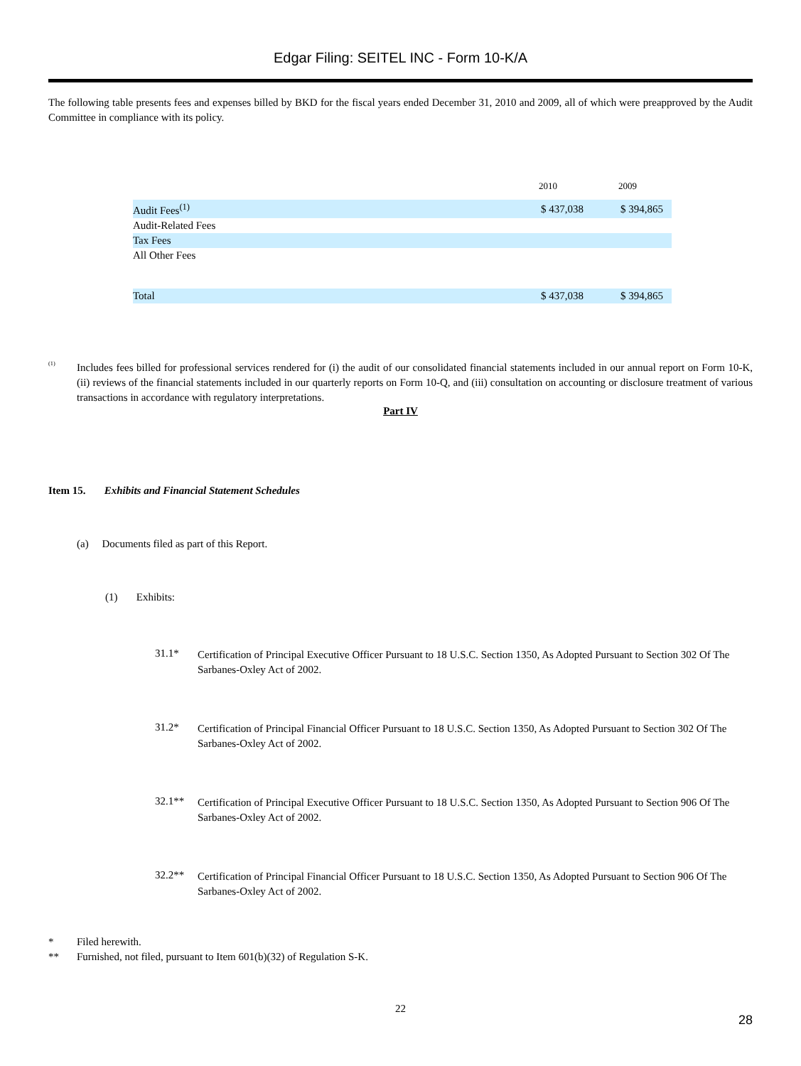Edgar Filing: SEITEL INC - Form 10-K/A
The following table presents fees and expenses billed by BKD for the fiscal years ended December 31, 2010 and 2009, all of which were preapproved by the Audit Committee in compliance with its policy.
| | 2010 | 2009 |
| --- | --- | --- |
| Audit Fees<sup>(1)</sup> | $ 437,038 | $ 394,865 |
| Audit-Related Fees | | |
| Tax Fees | | |
| All Other Fees | | |
| Total | $ 437,038 | $ 394,865 |
<sup>(1)</sup>
Includes fees billed for professional services rendered for (i) the audit of our consolidated financial statements included in our annual report on Form 10-K, (ii) reviews of the financial statements included in our quarterly reports on Form 10-Q, and (iii) consultation on accounting or disclosure treatment of various transactions in accordance with regulatory interpretations.
Part IV
Item 15. Exhibits and Financial Statement Schedules
(a) Documents filed as part of this Report.
(1) Exhibits:
31.1*
Certification of Principal Executive Officer Pursuant to 18 U.S.C. Section 1350, As Adopted Pursuant to Section 302 Of The Sarbanes-Oxley Act of 2002.
31.2*
Certification of Principal Financial Officer Pursuant to 18 U.S.C. Section 1350, As Adopted Pursuant to Section 302 Of The Sarbanes-Oxley Act of 2002.
32.1**
Certification of Principal Executive Officer Pursuant to 18 U.S.C. Section 1350, As Adopted Pursuant to Section 906 Of The Sarbanes-Oxley Act of 2002.
32.2**
Certification of Principal Financial Officer Pursuant to 18 U.S.C. Section 1350, As Adopted Pursuant to Section 906 Of The Sarbanes-Oxley Act of 2002.
* Filed herewith.
** Furnished, not filed, pursuant to Item 601(b)(32) of Regulation S-K.
22
28